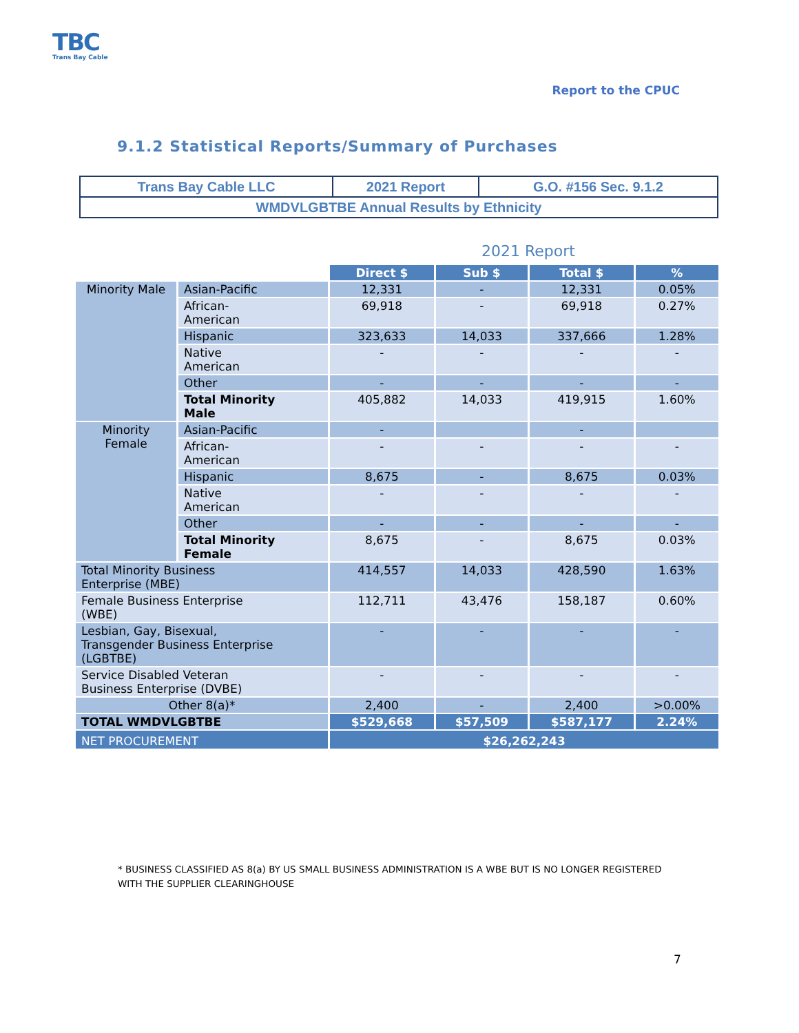TBC
Trans Bay Cable
Report to the CPUC
9.1.2 Statistical Reports/Summary of Purchases
| Trans Bay Cable LLC | 2021 Report | G.O. #156 Sec. 9.1.2 |
| WMDVLGBTBE Annual Results by Ethnicity | | |
2021 Report
| | | Direct $ | Sub $ | Total $ | % |
| Minority Male | Asian-Pacific | 12,331 | - | 12,331 | 0.05% |
| | African- American | 69,918 | - | 69,918 | 0.27% |
| | Hispanic | 323,633 | 14,033 | 337,666 | 1.28% |
| | Native American | - | - | - | - |
| | Other | - | - | - | - |
| | Total Minority Male | 405,882 | 14,033 | 419,915 | 1.60% |
| Minority Female | Asian-Pacific | - | | - | |
| | African- American | - | - | - | - |
| | Hispanic | 8,675 | - | 8,675 | 0.03% |
| | Native American | - | - | - | - |
| | Other | - | - | - | - |
| | Total Minority Female | 8,675 | - | 8,675 | 0.03% |
| Total Minority Business Enterprise (MBE) | | 414,557 | 14,033 | 428,590 | 1.63% |
| Female Business Enterprise (WBE) | | 112,711 | 43,476 | 158,187 | 0.60% |
| Lesbian, Gay, Bisexual, Transgender Business Enterprise (LGBTBE) | | - | - | - | - |
| Service Disabled Veteran Business Enterprise (DVBE) | | - | - | - | - |
| Other 8(a)* | | 2,400 | - | 2,400 | >0.00% |
| TOTAL WMDVLGBTBE | | $529,668 | $57,509 | $587,177 | 2.24% |
| NET PROCUREMENT | | $26,262,243 | | | |
* BUSINESS CLASSIFIED AS 8(a) BY US SMALL BUSINESS ADMINISTRATION IS A WBE BUT IS NO LONGER REGISTERED WITH THE SUPPLIER CLEARINGHOUSE
7